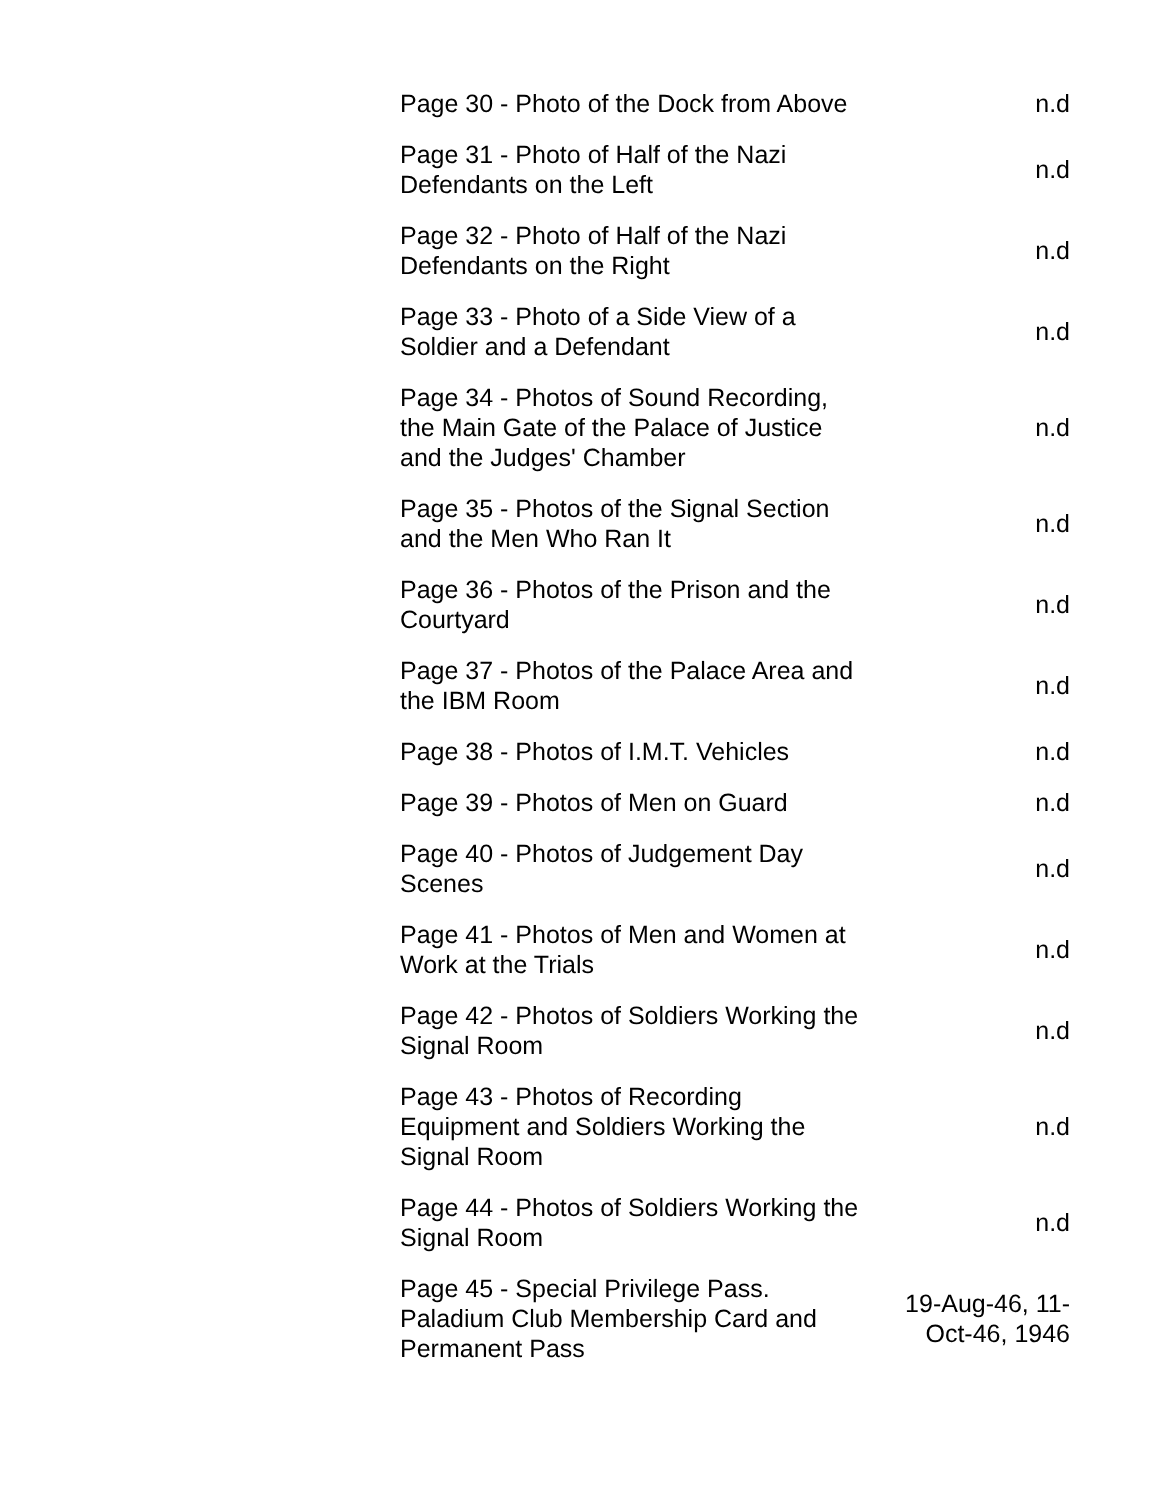| Page 30 - Photo of the Dock from Above | n.d |
| Page 31 - Photo of Half of the Nazi Defendants on the Left | n.d |
| Page 32 - Photo of Half of the Nazi Defendants on the Right | n.d |
| Page 33 - Photo of a Side View of a Soldier and a Defendant | n.d |
| Page 34 - Photos of Sound Recording, the Main Gate of the Palace of Justice and the Judges' Chamber | n.d |
| Page 35 - Photos of the Signal Section and the Men Who Ran It | n.d |
| Page 36 - Photos of the Prison and the Courtyard | n.d |
| Page 37 - Photos of the Palace Area and the IBM Room | n.d |
| Page 38 - Photos of I.M.T. Vehicles | n.d |
| Page 39 - Photos of Men on Guard | n.d |
| Page 40 - Photos of Judgement Day Scenes | n.d |
| Page 41 - Photos of Men and Women at Work at the Trials | n.d |
| Page 42 - Photos of Soldiers Working the Signal Room | n.d |
| Page 43 - Photos of Recording Equipment and Soldiers Working the Signal Room | n.d |
| Page 44 - Photos of Soldiers Working the Signal Room | n.d |
| Page 45 - Special Privilege Pass. Paladium Club Membership Card and Permanent Pass | 19-Aug-46, 11-Oct-46, 1946 |